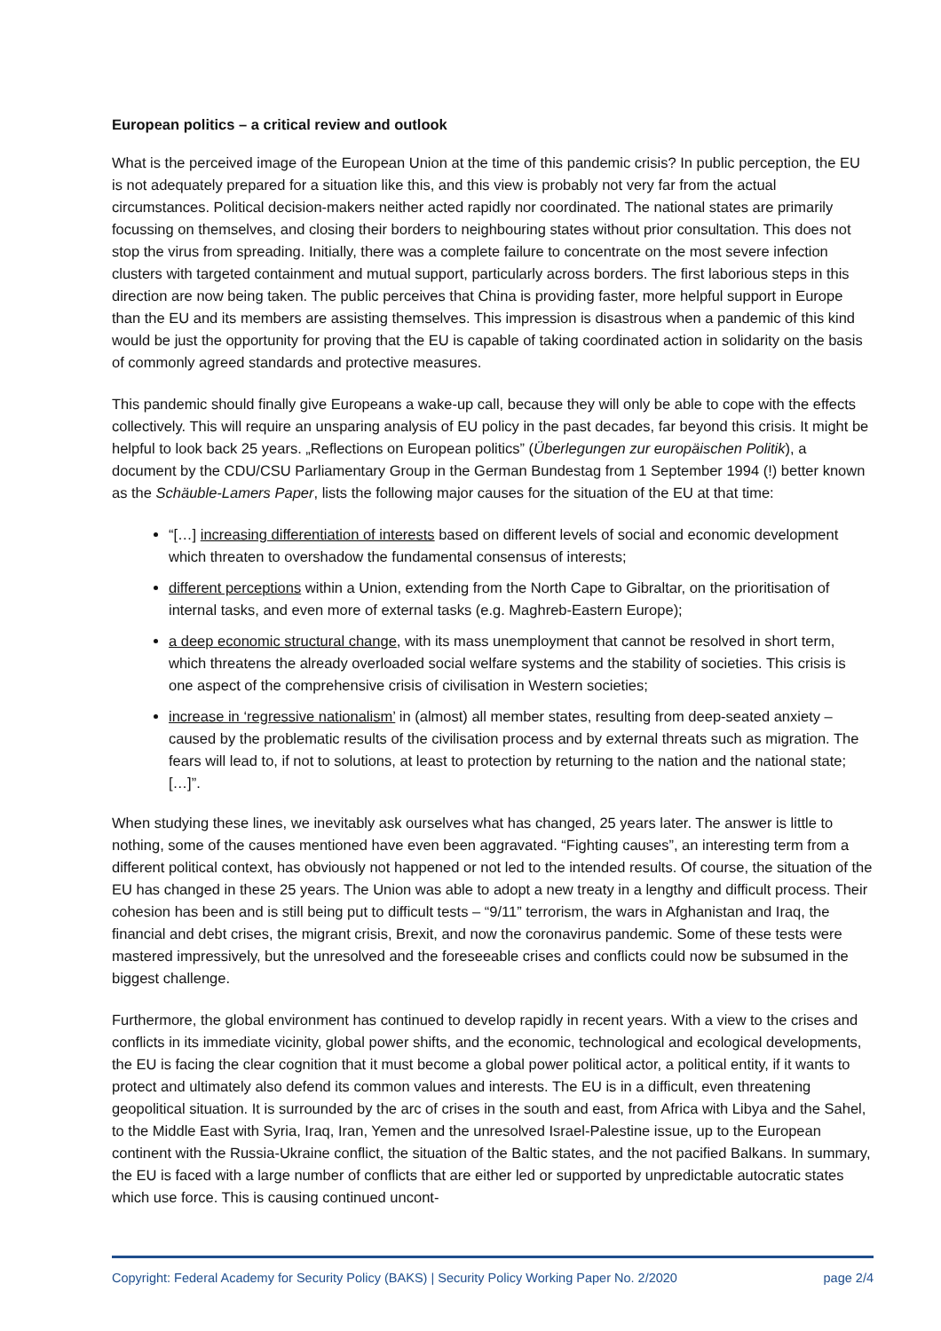European politics – a critical review and outlook
What is the perceived image of the European Union at the time of this pandemic crisis? In public perception, the EU is not adequately prepared for a situation like this, and this view is probably not very far from the actual circumstances. Political decision-makers neither acted rapidly nor coordinated. The national states are primarily focussing on themselves, and closing their borders to neighbouring states without prior consultation. This does not stop the virus from spreading. Initially, there was a complete failure to concentrate on the most severe infection clusters with targeted containment and mutual support, particularly across borders. The first laborious steps in this direction are now being taken. The public perceives that China is providing faster, more helpful support in Europe than the EU and its members are assisting themselves. This impression is disastrous when a pandemic of this kind would be just the opportunity for proving that the EU is capable of taking coordinated action in solidarity on the basis of commonly agreed standards and protective measures.
This pandemic should finally give Europeans a wake-up call, because they will only be able to cope with the effects collectively. This will require an unsparing analysis of EU policy in the past decades, far beyond this crisis. It might be helpful to look back 25 years. „Reflections on European politics” (Überlegungen zur europäischen Politik), a document by the CDU/CSU Parliamentary Group in the German Bundestag from 1 September 1994 (!) better known as the Schäuble-Lamers Paper, lists the following major causes for the situation of the EU at that time:
“[…] increasing differentiation of interests based on different levels of social and economic development which threaten to overshadow the fundamental consensus of interests;
different perceptions within a Union, extending from the North Cape to Gibraltar, on the prioritisation of internal tasks, and even more of external tasks (e.g. Maghreb-Eastern Europe);
a deep economic structural change, with its mass unemployment that cannot be resolved in short term, which threatens the already overloaded social welfare systems and the stability of societies. This crisis is one aspect of the comprehensive crisis of civilisation in Western societies;
increase in ‘regressive nationalism’ in (almost) all member states, resulting from deep-seated anxiety – caused by the problematic results of the civilisation process and by external threats such as migration. The fears will lead to, if not to solutions, at least to protection by returning to the nation and the national state; […]”.
When studying these lines, we inevitably ask ourselves what has changed, 25 years later. The answer is little to nothing, some of the causes mentioned have even been aggravated. “Fighting causes”, an interesting term from a different political context, has obviously not happened or not led to the intended results. Of course, the situation of the EU has changed in these 25 years. The Union was able to adopt a new treaty in a lengthy and difficult process. Their cohesion has been and is still being put to difficult tests – “9/11” terrorism, the wars in Afghanistan and Iraq, the financial and debt crises, the migrant crisis, Brexit, and now the coronavirus pandemic. Some of these tests were mastered impressively, but the unresolved and the foreseeable crises and conflicts could now be subsumed in the biggest challenge.
Furthermore, the global environment has continued to develop rapidly in recent years. With a view to the crises and conflicts in its immediate vicinity, global power shifts, and the economic, technological and ecological developments, the EU is facing the clear cognition that it must become a global power political actor, a political entity, if it wants to protect and ultimately also defend its common values and interests. The EU is in a difficult, even threatening geopolitical situation. It is surrounded by the arc of crises in the south and east, from Africa with Libya and the Sahel, to the Middle East with Syria, Iraq, Iran, Yemen and the unresolved Israel-Palestine issue, up to the European continent with the Russia-Ukraine conflict, the situation of the Baltic states, and the not pacified Balkans. In summary, the EU is faced with a large number of conflicts that are either led or supported by unpredictable autocratic states which use force. This is causing continued uncont-
Copyright: Federal Academy for Security Policy (BAKS) | Security Policy Working Paper No. 2/2020 page 2/4